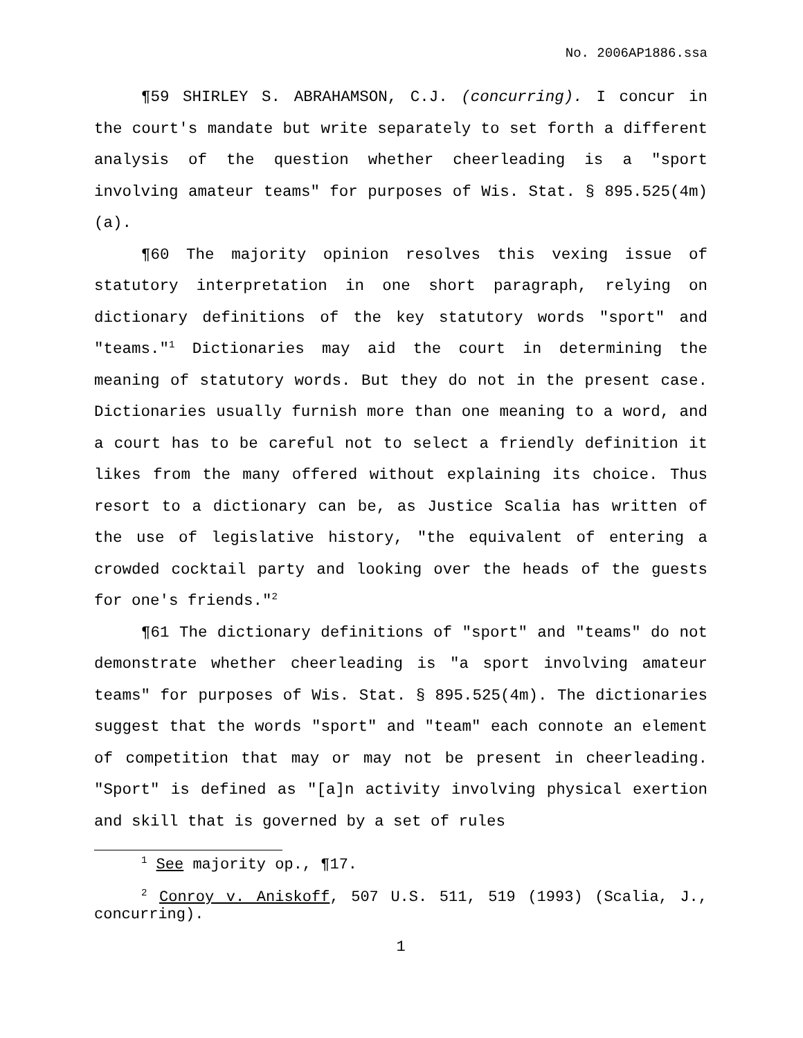No. 2006AP1886.ssa
¶59 SHIRLEY S. ABRAHAMSON, C.J. (concurring). I concur in the court's mandate but write separately to set forth a different analysis of the question whether cheerleading is a "sport involving amateur teams" for purposes of Wis. Stat. § 895.525(4m)(a).
¶60 The majority opinion resolves this vexing issue of statutory interpretation in one short paragraph, relying on dictionary definitions of the key statutory words "sport" and "teams."<sup>1</sup> Dictionaries may aid the court in determining the meaning of statutory words. But they do not in the present case. Dictionaries usually furnish more than one meaning to a word, and a court has to be careful not to select a friendly definition it likes from the many offered without explaining its choice. Thus resort to a dictionary can be, as Justice Scalia has written of the use of legislative history, "the equivalent of entering a crowded cocktail party and looking over the heads of the guests for one's friends."<sup>2</sup>
¶61 The dictionary definitions of "sport" and "teams" do not demonstrate whether cheerleading is "a sport involving amateur teams" for purposes of Wis. Stat. § 895.525(4m). The dictionaries suggest that the words "sport" and "team" each connote an element of competition that may or may not be present in cheerleading. "Sport" is defined as "[a]n activity involving physical exertion and skill that is governed by a set of rules
<sup>1</sup> See majority op., ¶17.
<sup>2</sup> Conroy v. Aniskoff, 507 U.S. 511, 519 (1993) (Scalia, J., concurring).
1